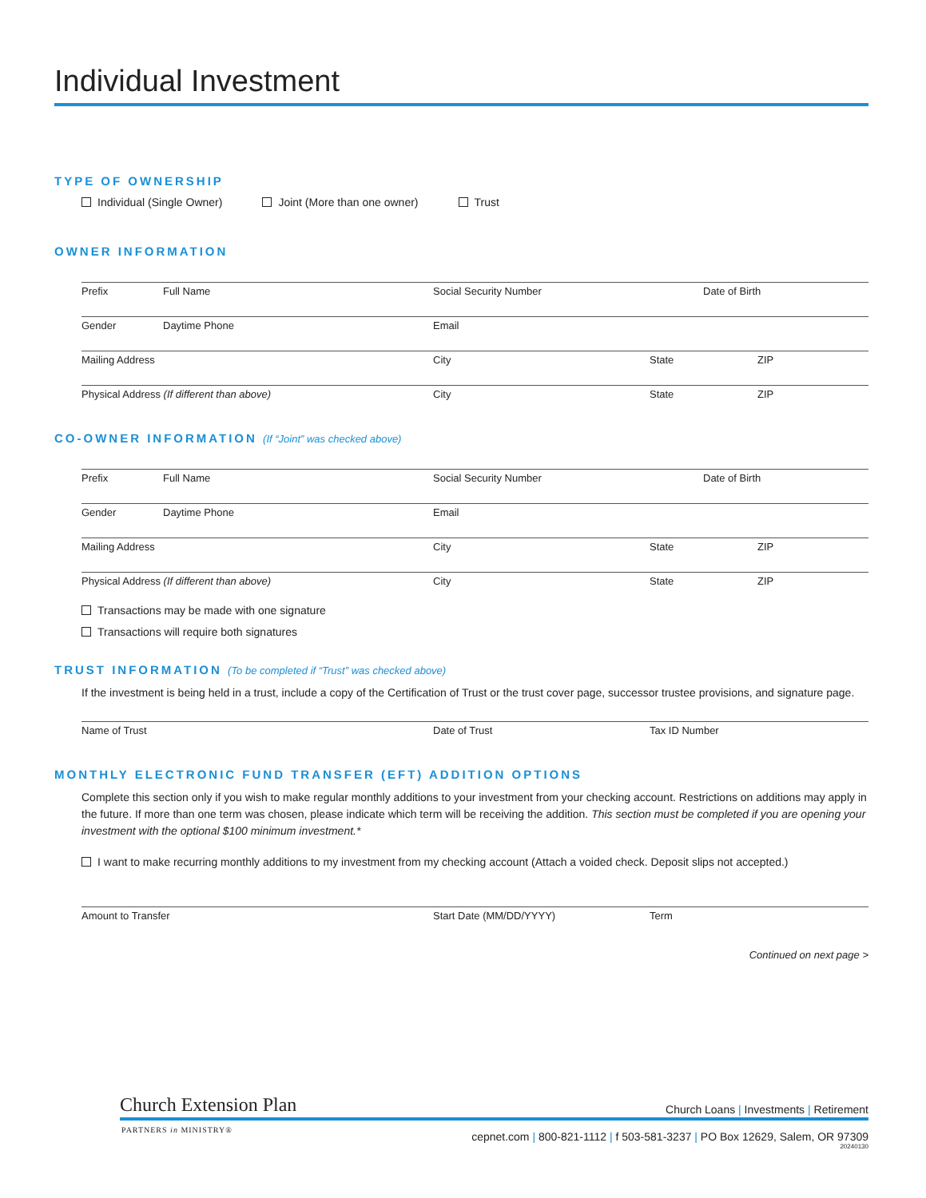Individual Investment
TYPE OF OWNERSHIP
Individual (Single Owner) Joint (More than one owner) Trust
OWNER INFORMATION
Prefix Full Name Social Security Number Date of Birth
Gender Daytime Phone Email
Mailing Address City State ZIP
Physical Address (If different than above) City State ZIP
CO-OWNER INFORMATION (If “Joint” was checked above)
Prefix Full Name Social Security Number Date of Birth
Gender Daytime Phone Email
Mailing Address City State ZIP
Physical Address (If different than above) City State ZIP
Transactions may be made with one signature
Transactions will require both signatures
TRUST INFORMATION (To be completed if “Trust” was checked above)
If the investment is being held in a trust, include a copy of the Certification of Trust or the trust cover page, successor trustee provisions, and signature page.
Name of Trust Date of Trust Tax ID Number
MONTHLY ELECTRONIC FUND TRANSFER (EFT) ADDITION OPTIONS
Complete this section only if you wish to make regular monthly additions to your investment from your checking account. Restrictions on additions may apply in the future. If more than one term was chosen, please indicate which term will be receiving the addition. This section must be completed if you are opening your investment with the optional $100 minimum investment.*
I want to make recurring monthly additions to my investment from my checking account (Attach a voided check. Deposit slips not accepted.)
Amount to Transfer Start Date (MM/DD/YYYY) Term
Continued on next page >
Church Extension Plan
Church Loans | Investments | Retirement
PARTNERS in MINISTRY®
cepnet.com | 800-821-1112 | f 503-581-3237 | PO Box 12629, Salem, OR 97309
20240130